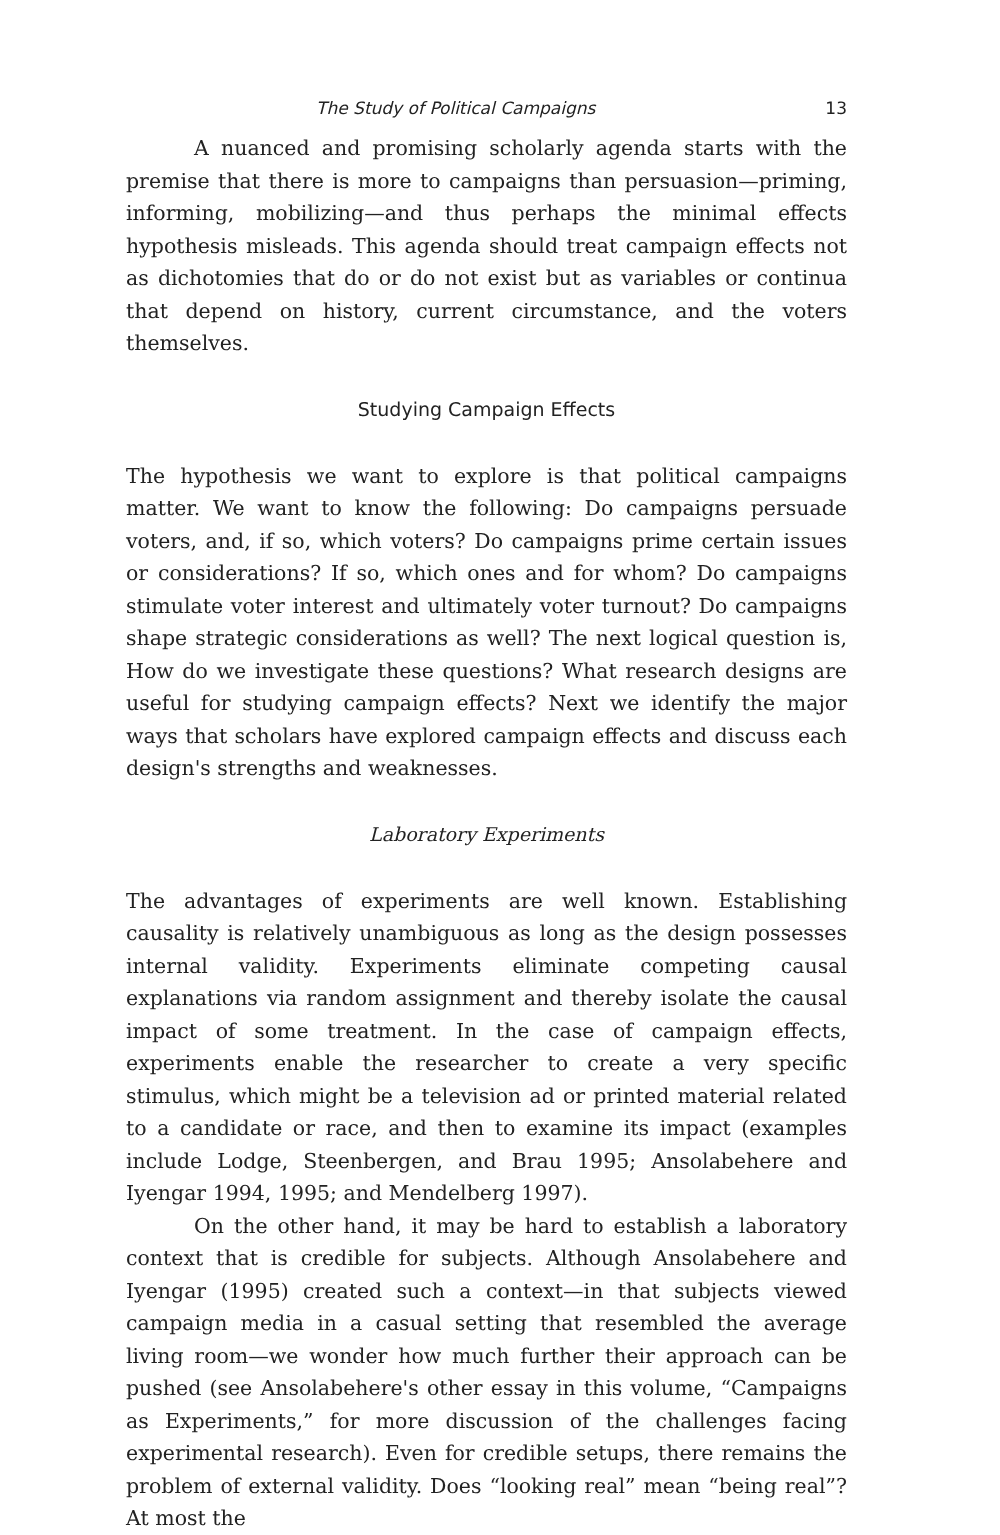The Study of Political Campaigns 13
A nuanced and promising scholarly agenda starts with the premise that there is more to campaigns than persuasion—priming, informing, mobilizing—and thus perhaps the minimal effects hypothesis misleads. This agenda should treat campaign effects not as dichotomies that do or do not exist but as variables or continua that depend on history, current circumstance, and the voters themselves.
Studying Campaign Effects
The hypothesis we want to explore is that political campaigns matter. We want to know the following: Do campaigns persuade voters, and, if so, which voters? Do campaigns prime certain issues or considerations? If so, which ones and for whom? Do campaigns stimulate voter interest and ultimately voter turnout? Do campaigns shape strategic considerations as well? The next logical question is, How do we investigate these questions? What research designs are useful for studying campaign effects? Next we identify the major ways that scholars have explored campaign effects and discuss each design's strengths and weaknesses.
Laboratory Experiments
The advantages of experiments are well known. Establishing causality is relatively unambiguous as long as the design possesses internal validity. Experiments eliminate competing causal explanations via random assignment and thereby isolate the causal impact of some treatment. In the case of campaign effects, experiments enable the researcher to create a very specific stimulus, which might be a television ad or printed material related to a candidate or race, and then to examine its impact (examples include Lodge, Steenbergen, and Brau 1995; Ansolabehere and Iyengar 1994, 1995; and Mendelberg 1997).
On the other hand, it may be hard to establish a laboratory context that is credible for subjects. Although Ansolabehere and Iyengar (1995) created such a context—in that subjects viewed campaign media in a casual setting that resembled the average living room—we wonder how much further their approach can be pushed (see Ansolabehere's other essay in this volume, “Campaigns as Experiments,” for more discussion of the challenges facing experimental research). Even for credible setups, there remains the problem of external validity. Does “looking real” mean “being real”? At most the